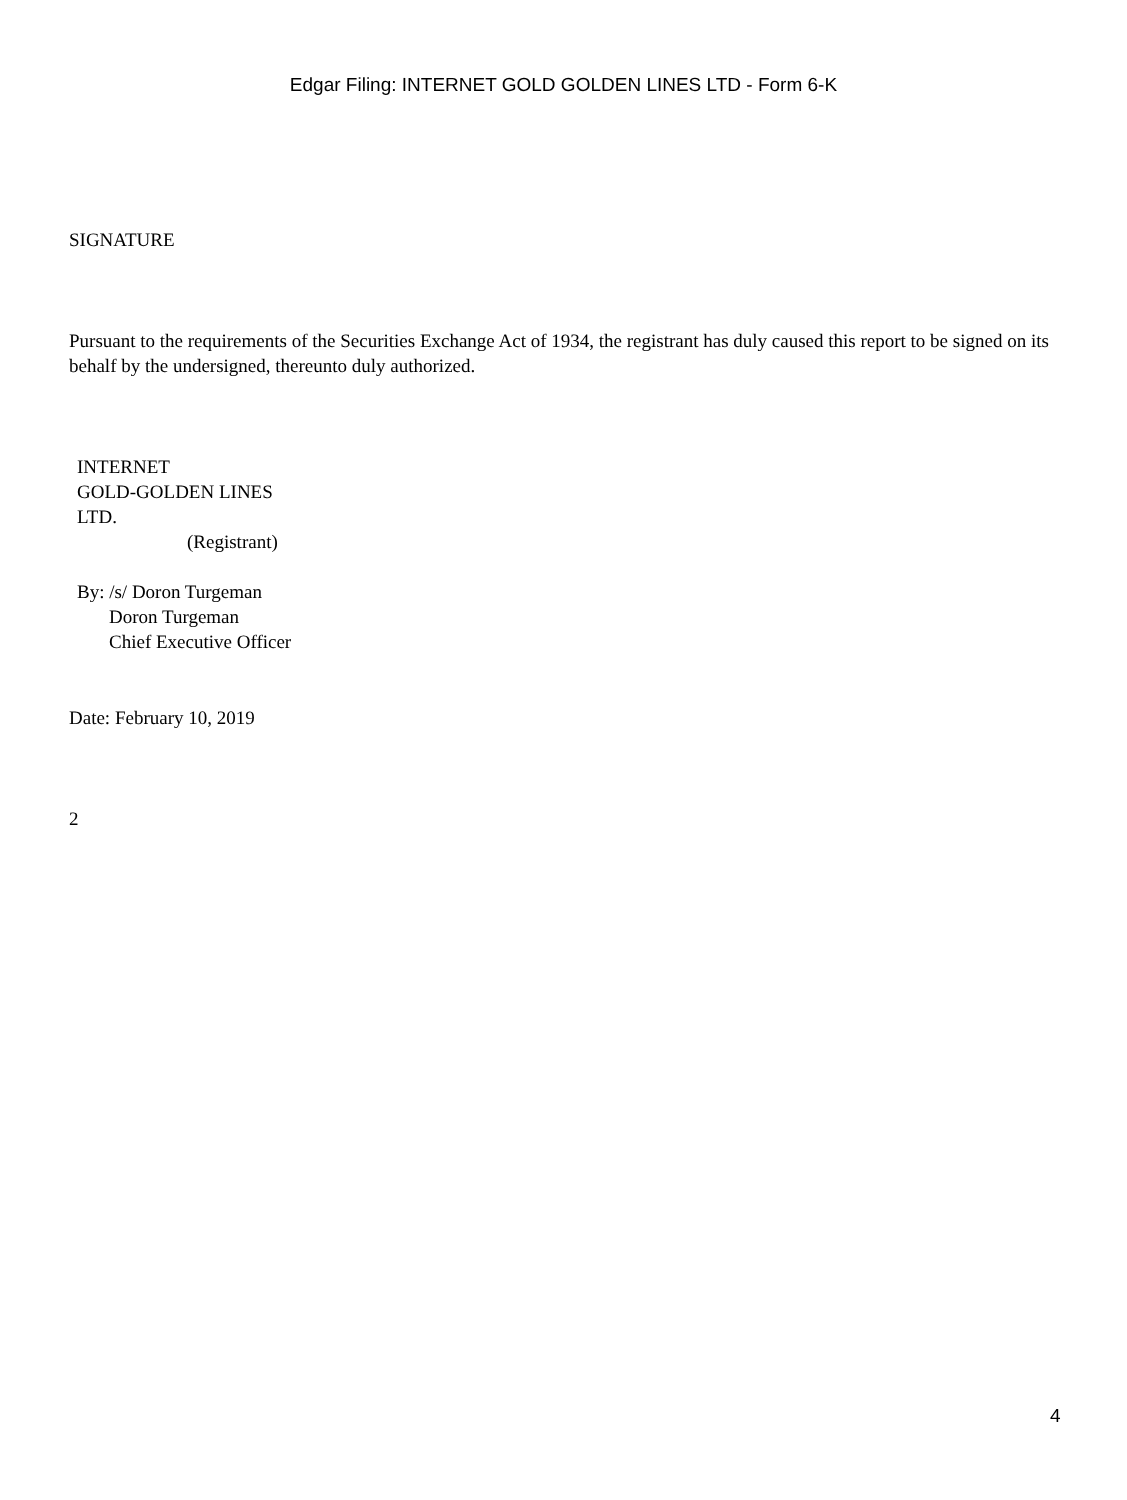Edgar Filing: INTERNET GOLD GOLDEN LINES LTD - Form 6-K
SIGNATURE
Pursuant to the requirements of the Securities Exchange Act of 1934, the registrant has duly caused this report to be signed on its behalf by the undersigned, thereunto duly authorized.
INTERNET
GOLD-GOLDEN LINES
LTD.
(Registrant)
By: /s/ Doron Turgeman
Doron Turgeman
Chief Executive Officer
Date: February 10, 2019
2
4